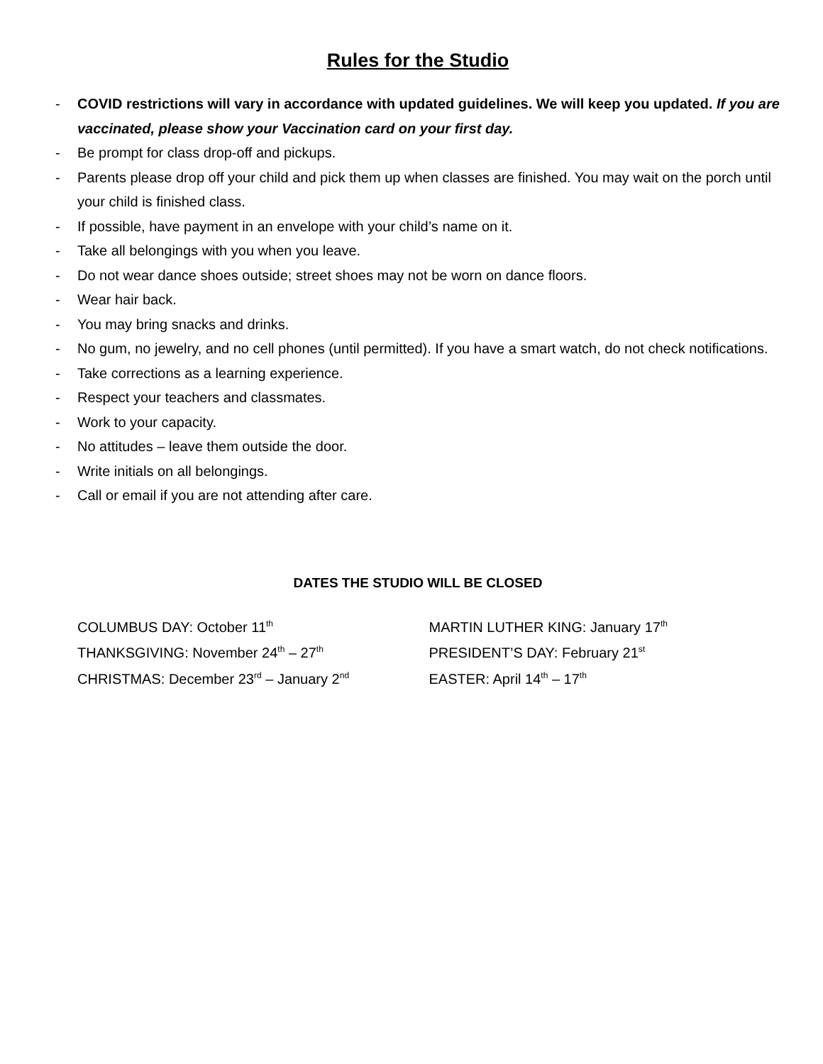Rules for the Studio
- COVID restrictions will vary in accordance with updated guidelines. We will keep you updated. If you are vaccinated, please show your Vaccination card on your first day.
- Be prompt for class drop-off and pickups.
- Parents please drop off your child and pick them up when classes are finished. You may wait on the porch until your child is finished class.
- If possible, have payment in an envelope with your child’s name on it.
- Take all belongings with you when you leave.
- Do not wear dance shoes outside; street shoes may not be worn on dance floors.
- Wear hair back.
- You may bring snacks and drinks.
- No gum, no jewelry, and no cell phones (until permitted). If you have a smart watch, do not check notifications.
- Take corrections as a learning experience.
- Respect your teachers and classmates.
- Work to your capacity.
- No attitudes – leave them outside the door.
- Write initials on all belongings.
- Call or email if you are not attending after care.
DATES THE STUDIO WILL BE CLOSED
COLUMBUS DAY: October 11<sup>th</sup>
THANKSGIVING: November 24<sup>th</sup> – 27<sup>th</sup>
CHRISTMAS: December 23<sup>rd</sup> – January 2<sup>nd</sup>
MARTIN LUTHER KING: January 17<sup>th</sup>
PRESIDENT’S DAY: February 21<sup>st</sup>
EASTER: April 14<sup>th</sup> – 17<sup>th</sup>